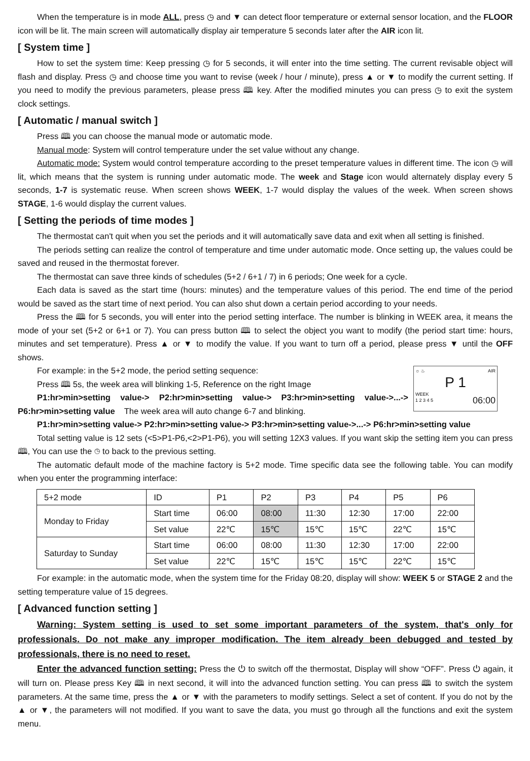When the temperature is in mode ALL, press ◷ and ▼ can detect floor temperature or external sensor location, and the FLOOR icon will be lit. The main screen will automatically display air temperature 5 seconds later after the AIR icon lit.
[ System time ]
How to set the system time: Keep pressing ◷ for 5 seconds, it will enter into the time setting. The current revisable object will flash and display. Press ◷ and choose time you want to revise (week / hour / minute), press ▲ or ▼ to modify the current setting. If you need to modify the previous parameters, please press 🕮 key. After the modified minutes you can press ◷ to exit the system clock settings.
[ Automatic / manual switch ]
Press 🕮 you can choose the manual mode or automatic mode.
Manual mode: System will control temperature under the set value without any change.
Automatic mode: System would control temperature according to the preset temperature values in different time. The icon ◷ will lit, which means that the system is running under automatic mode. The week and Stage icon would alternately display every 5 seconds, 1-7 is systematic reuse. When screen shows WEEK, 1-7 would display the values of the week. When screen shows STAGE, 1-6 would display the current values.
[ Setting the periods of time modes ]
The thermostat can't quit when you set the periods and it will automatically save data and exit when all setting is finished.
The periods setting can realize the control of temperature and time under automatic mode. Once setting up, the values could be saved and reused in the thermostat forever.
The thermostat can save three kinds of schedules (5+2 / 6+1 / 7) in 6 periods; One week for a cycle.
Each data is saved as the start time (hours: minutes) and the temperature values of this period. The end time of the period would be saved as the start time of next period. You can also shut down a certain period according to your needs.
Press the 🕮 for 5 seconds, you will enter into the period setting interface. The number is blinking in WEEK area, it means the mode of your set (5+2 or 6+1 or 7). You can press button 🕮 to select the object you want to modify (the period start time: hours, minutes and set temperature). Press ▲ or ▼ to modify the value. If you want to turn off a period, please press ▼ until the OFF shows.
☼ ♨ AIR
P 1
WEEK
1 2 3 4 5 06:00
For example: in the 5+2 mode, the period setting sequence:
Press 🕮 5s, the week area will blinking 1-5, Reference on the right Image
P1:hr>min>setting value-> P2:hr>min>setting value-> P3:hr>min>setting value->...-> P6:hr>min>setting value The week area will auto change 6-7 and blinking.
P1:hr>min>setting value-> P2:hr>min>setting value-> P3:hr>min>setting value->...-> P6:hr>min>setting value
Total setting value is 12 sets (<5>P1-P6,<2>P1-P6), you will setting 12X3 values. If you want skip the setting item you can press 🕮, You can use the ◷ to back to the previous setting.
The automatic default mode of the machine factory is 5+2 mode. Time specific data see the following table. You can modify when you enter the programming interface:
| 5+2 mode | ID | P1 | P2 | P3 | P4 | P5 | P6 |
| Monday to Friday | Start time | 06:00 | 08:00 | 11:30 | 12:30 | 17:00 | 22:00 |
| | Set value | 22℃ | 15℃ | 15℃ | 15℃ | 22℃ | 15℃ |
| Saturday to Sunday | Start time | 06:00 | 08:00 | 11:30 | 12:30 | 17:00 | 22:00 |
| | Set value | 22℃ | 15℃ | 15℃ | 15℃ | 22℃ | 15℃ |
For example: in the automatic mode, when the system time for the Friday 08:20, display will show: WEEK 5 or STAGE 2 and the setting temperature value of 15 degrees.
[ Advanced function setting ]
Warning: System setting is used to set some important parameters of the system, that's only for professionals. Do not make any improper modification. The item already been debugged and tested by professionals, there is no need to reset.
Enter the advanced function setting: Press the ⏻ to switch off the thermostat, Display will show “OFF”. Press ⏻ again, it will turn on. Please press Key 🕮 in next second, it will into the advanced function setting. You can press 🕮 to switch the system parameters. At the same time, press the ▲ or ▼ with the parameters to modify settings. Select a set of content. If you do not by the ▲ or ▼, the parameters will not modified. If you want to save the data, you must go through all the functions and exit the system menu.